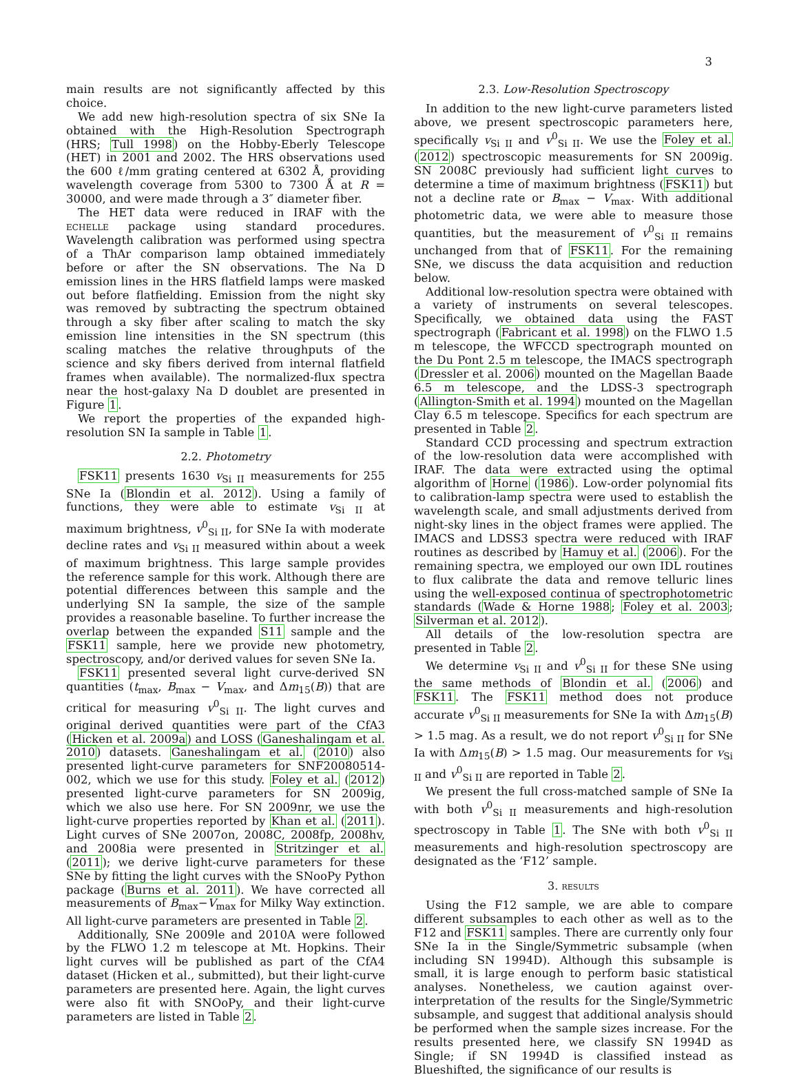3
main results are not significantly affected by this choice.
We add new high-resolution spectra of six SNe Ia obtained with the High-Resolution Spectrograph (HRS; Tull 1998) on the Hobby-Eberly Telescope (HET) in 2001 and 2002. The HRS observations used the 600 ℓ/mm grating centered at 6302 Å, providing wavelength coverage from 5300 to 7300 Å at R = 30000, and were made through a 3″ diameter fiber.
The HET data were reduced in IRAF with the echelle package using standard procedures. Wavelength calibration was performed using spectra of a ThAr comparison lamp obtained immediately before or after the SN observations. The Na D emission lines in the HRS flatfield lamps were masked out before flatfielding. Emission from the night sky was removed by subtracting the spectrum obtained through a sky fiber after scaling to match the sky emission line intensities in the SN spectrum (this scaling matches the relative throughputs of the science and sky fibers derived from internal flatfield frames when available). The normalized-flux spectra near the host-galaxy Na D doublet are presented in Figure 1.
We report the properties of the expanded high-resolution SN Ia sample in Table 1.
2.2. Photometry
FSK11 presents 1630 v<sub>Si II</sub> measurements for 255 SNe Ia (Blondin et al. 2012). Using a family of functions, they were able to estimate v<sub>Si II</sub> at maximum brightness, v<sup>0</sup><sub>Si II</sub>, for SNe Ia with moderate decline rates and v<sub>Si II</sub> measured within about a week of maximum brightness. This large sample provides the reference sample for this work. Although there are potential differences between this sample and the underlying SN Ia sample, the size of the sample provides a reasonable baseline. To further increase the overlap between the expanded S11 sample and the FSK11 sample, here we provide new photometry, spectroscopy, and/or derived values for seven SNe Ia.
FSK11 presented several light curve-derived SN quantities (t<sub>max</sub>, B<sub>max</sub> − V<sub>max</sub>, and Δm<sub>15</sub>(B)) that are critical for measuring v<sup>0</sup><sub>Si II</sub>. The light curves and original derived quantities were part of the CfA3 (Hicken et al. 2009a) and LOSS (Ganeshalingam et al. 2010) datasets. Ganeshalingam et al. (2010) also presented light-curve parameters for SNF20080514-002, which we use for this study. Foley et al. (2012) presented light-curve parameters for SN 2009ig, which we also use here. For SN 2009nr, we use the light-curve properties reported by Khan et al. (2011). Light curves of SNe 2007on, 2008C, 2008fp, 2008hv, and 2008ia were presented in Stritzinger et al. (2011); we derive light-curve parameters for these SNe by fitting the light curves with the SNooPy Python package (Burns et al. 2011). We have corrected all measurements of B<sub>max</sub>−V<sub>max</sub> for Milky Way extinction. All light-curve parameters are presented in Table 2.
Additionally, SNe 2009le and 2010A were followed by the FLWO 1.2 m telescope at Mt. Hopkins. Their light curves will be published as part of the CfA4 dataset (Hicken et al., submitted), but their light-curve parameters are presented here. Again, the light curves were also fit with SNOoPy, and their light-curve parameters are listed in Table 2.
2.3. Low-Resolution Spectroscopy
In addition to the new light-curve parameters listed above, we present spectroscopic parameters here, specifically v<sub>Si II</sub> and v<sup>0</sup><sub>Si II</sub>. We use the Foley et al. (2012) spectroscopic measurements for SN 2009ig. SN 2008C previously had sufficient light curves to determine a time of maximum brightness (FSK11) but not a decline rate or B<sub>max</sub> − V<sub>max</sub>. With additional photometric data, we were able to measure those quantities, but the measurement of v<sup>0</sup><sub>Si II</sub> remains unchanged from that of FSK11. For the remaining SNe, we discuss the data acquisition and reduction below.
Additional low-resolution spectra were obtained with a variety of instruments on several telescopes. Specifically, we obtained data using the FAST spectrograph (Fabricant et al. 1998) on the FLWO 1.5 m telescope, the WFCCD spectrograph mounted on the Du Pont 2.5 m telescope, the IMACS spectrograph (Dressler et al. 2006) mounted on the Magellan Baade 6.5 m telescope, and the LDSS-3 spectrograph (Allington-Smith et al. 1994) mounted on the Magellan Clay 6.5 m telescope. Specifics for each spectrum are presented in Table 2.
Standard CCD processing and spectrum extraction of the low-resolution data were accomplished with IRAF. The data were extracted using the optimal algorithm of Horne (1986). Low-order polynomial fits to calibration-lamp spectra were used to establish the wavelength scale, and small adjustments derived from night-sky lines in the object frames were applied. The IMACS and LDSS3 spectra were reduced with IRAF routines as described by Hamuy et al. (2006). For the remaining spectra, we employed our own IDL routines to flux calibrate the data and remove telluric lines using the well-exposed continua of spectrophotometric standards (Wade & Horne 1988; Foley et al. 2003; Silverman et al. 2012).
All details of the low-resolution spectra are presented in Table 2.
We determine v<sub>Si II</sub> and v<sup>0</sup><sub>Si II</sub> for these SNe using the same methods of Blondin et al. (2006) and FSK11. The FSK11 method does not produce accurate v<sup>0</sup><sub>Si II</sub> measurements for SNe Ia with Δm<sub>15</sub>(B) > 1.5 mag. As a result, we do not report v<sup>0</sup><sub>Si II</sub> for SNe Ia with Δm<sub>15</sub>(B) > 1.5 mag. Our measurements for v<sub>Si II</sub> and v<sup>0</sup><sub>Si II</sub> are reported in Table 2.
We present the full cross-matched sample of SNe Ia with both v<sup>0</sup><sub>Si II</sub> measurements and high-resolution spectroscopy in Table 1. The SNe with both v<sup>0</sup><sub>Si II</sub> measurements and high-resolution spectroscopy are designated as the ‘F12’ sample.
3. results
Using the F12 sample, we are able to compare different subsamples to each other as well as to the F12 and FSK11 samples. There are currently only four SNe Ia in the Single/Symmetric subsample (when including SN 1994D). Although this subsample is small, it is large enough to perform basic statistical analyses. Nonetheless, we caution against over-interpretation of the results for the Single/Symmetric subsample, and suggest that additional analysis should be performed when the sample sizes increase. For the results presented here, we classify SN 1994D as Single; if SN 1994D is classified instead as Blueshifted, the significance of our results is